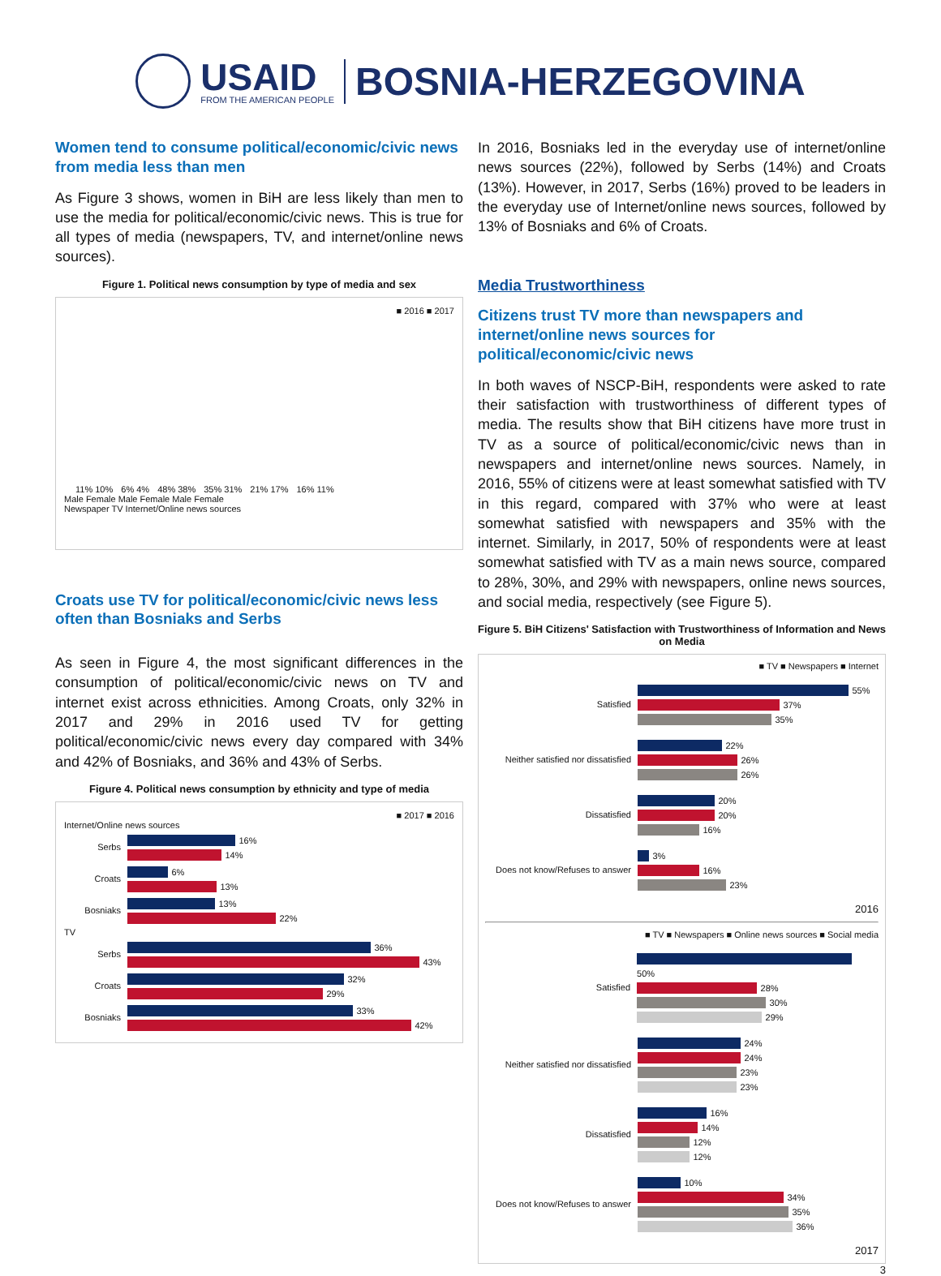USAID
FROM THE AMERICAN PEOPLE
BOSNIA-HERZEGOVINA
Women tend to consume political/economic/civic news from media less than men
As Figure 3 shows, women in BiH are less likely than men to use the media for political/economic/civic news. This is true for all types of media (newspapers, TV, and internet/online news sources).
Figure 1. Political news consumption by type of media and sex
■ 2016 ■ 2017
11% 10% 6% 4% 48% 38% 35% 31% 21% 17% 16% 11%
Male Female Male Female Male Female
Newspaper TV Internet/Online news sources
Croats use TV for political/economic/civic news less often than Bosniaks and Serbs
As seen in Figure 4, the most significant differences in the consumption of political/economic/civic news on TV and internet exist across ethnicities. Among Croats, only 32% in 2017 and 29% in 2016 used TV for getting political/economic/civic news every day compared with 34% and 42% of Bosniaks, and 36% and 43% of Serbs.
Figure 4. Political news consumption by ethnicity and type of media
■ 2017 ■ 2016
Internet/Online news sources
Serbs
16%
14%
Croats
6%
13%
Bosniaks
13%
22%
TV
Serbs
36%
43%
Croats
32%
29%
Bosniaks
33%
42%
In 2016, Bosniaks led in the everyday use of internet/online news sources (22%), followed by Serbs (14%) and Croats (13%). However, in 2017, Serbs (16%) proved to be leaders in the everyday use of Internet/online news sources, followed by 13% of Bosniaks and 6% of Croats.
Media Trustworthiness
Citizens trust TV more than newspapers and internet/online news sources for political/economic/civic news
In both waves of NSCP-BiH, respondents were asked to rate their satisfaction with trustworthiness of different types of media. The results show that BiH citizens have more trust in TV as a source of political/economic/civic news than in newspapers and internet/online news sources. Namely, in 2016, 55% of citizens were at least somewhat satisfied with TV in this regard, compared with 37% who were at least somewhat satisfied with newspapers and 35% with the internet. Similarly, in 2017, 50% of respondents were at least somewhat satisfied with TV as a main news source, compared to 28%, 30%, and 29% with newspapers, online news sources, and social media, respectively (see Figure 5).
Figure 5. BiH Citizens' Satisfaction with Trustworthiness of Information and News on Media
■ TV ■ Newspapers ■ Internet
Satisfied
55%
37%
35%
Neither satisfied nor dissatisfied
22%
26%
26%
Dissatisfied
20%
20%
16%
Does not know/Refuses to answer
3%
16%
23%
2016
■ TV ■ Newspapers ■ Online news sources ■ Social media
Satisfied
50%
28%
30%
29%
Neither satisfied nor dissatisfied
24%
24%
23%
23%
Dissatisfied
16%
14%
12%
12%
Does not know/Refuses to answer
10%
34%
35%
36%
2017
3